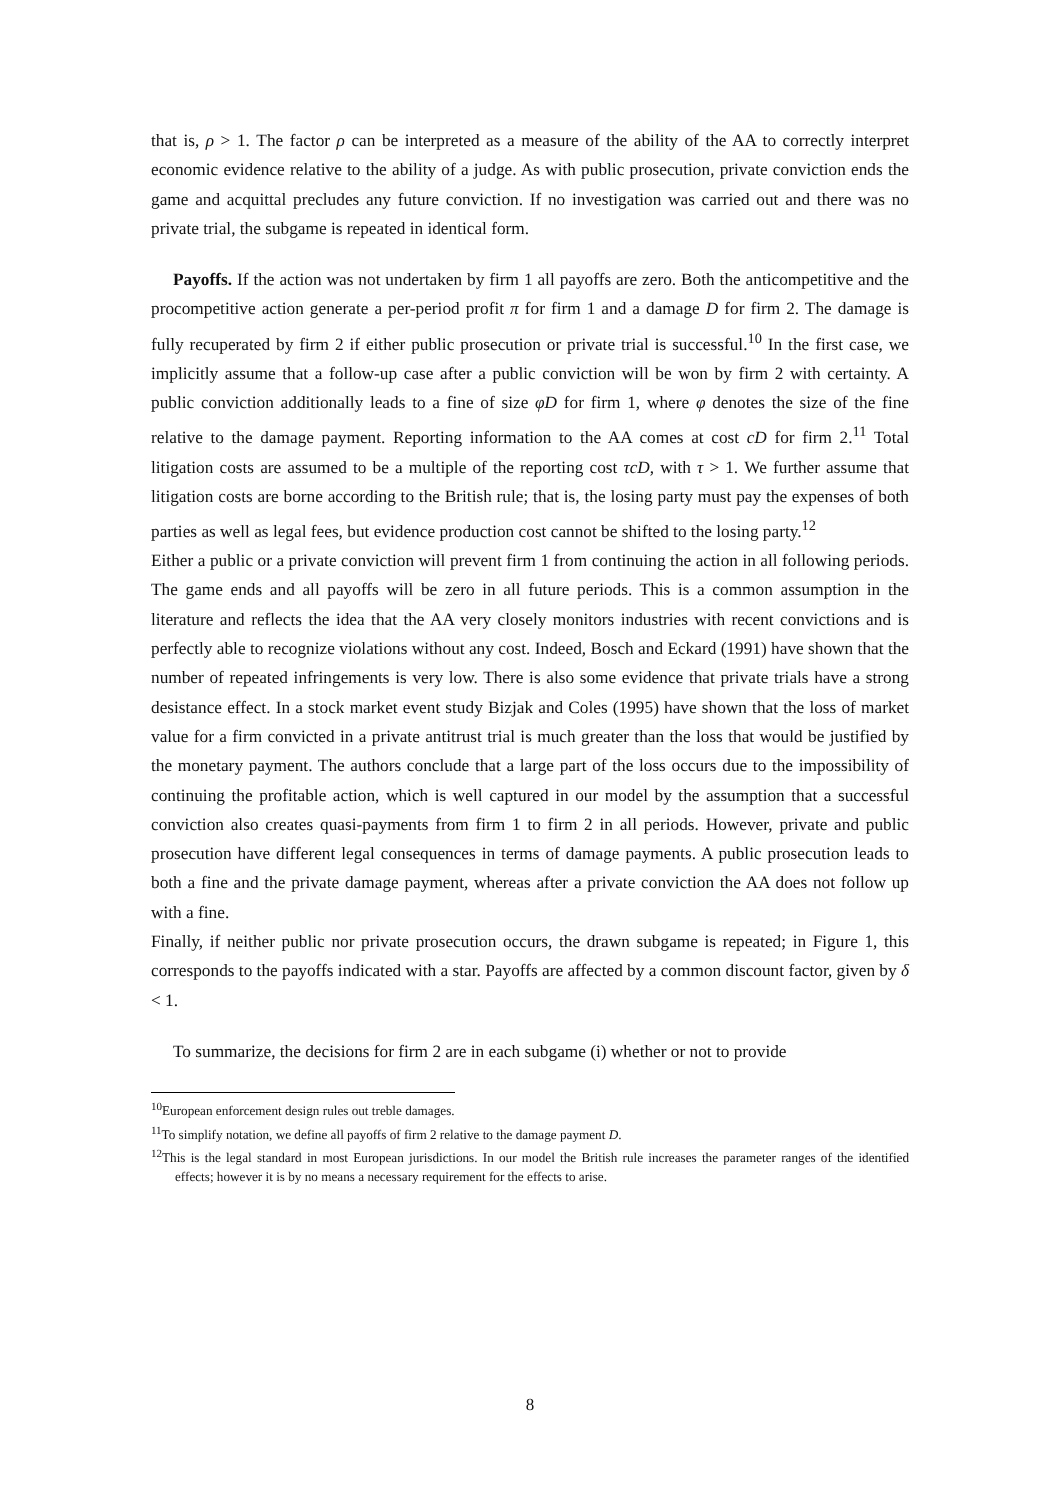that is, ρ > 1. The factor ρ can be interpreted as a measure of the ability of the AA to correctly interpret economic evidence relative to the ability of a judge. As with public prosecution, private conviction ends the game and acquittal precludes any future conviction. If no investigation was carried out and there was no private trial, the subgame is repeated in identical form.
Payoffs. If the action was not undertaken by firm 1 all payoffs are zero. Both the anticompetitive and the procompetitive action generate a per-period profit π for firm 1 and a damage D for firm 2. The damage is fully recuperated by firm 2 if either public prosecution or private trial is successful.<sup>10</sup> In the first case, we implicitly assume that a follow-up case after a public conviction will be won by firm 2 with certainty. A public conviction additionally leads to a fine of size φD for firm 1, where φ denotes the size of the fine relative to the damage payment. Reporting information to the AA comes at cost cD for firm 2.<sup>11</sup> Total litigation costs are assumed to be a multiple of the reporting cost τcD, with τ > 1. We further assume that litigation costs are borne according to the British rule; that is, the losing party must pay the expenses of both parties as well as legal fees, but evidence production cost cannot be shifted to the losing party.<sup>12</sup>
Either a public or a private conviction will prevent firm 1 from continuing the action in all following periods. The game ends and all payoffs will be zero in all future periods. This is a common assumption in the literature and reflects the idea that the AA very closely monitors industries with recent convictions and is perfectly able to recognize violations without any cost. Indeed, Bosch and Eckard (1991) have shown that the number of repeated infringements is very low. There is also some evidence that private trials have a strong desistance effect. In a stock market event study Bizjak and Coles (1995) have shown that the loss of market value for a firm convicted in a private antitrust trial is much greater than the loss that would be justified by the monetary payment. The authors conclude that a large part of the loss occurs due to the impossibility of continuing the profitable action, which is well captured in our model by the assumption that a successful conviction also creates quasi-payments from firm 1 to firm 2 in all periods. However, private and public prosecution have different legal consequences in terms of damage payments. A public prosecution leads to both a fine and the private damage payment, whereas after a private conviction the AA does not follow up with a fine.
Finally, if neither public nor private prosecution occurs, the drawn subgame is repeated; in Figure 1, this corresponds to the payoffs indicated with a star. Payoffs are affected by a common discount factor, given by δ < 1.
To summarize, the decisions for firm 2 are in each subgame (i) whether or not to provide
<sup>10</sup> European enforcement design rules out treble damages.
<sup>11</sup> To simplify notation, we define all payoffs of firm 2 relative to the damage payment D.
<sup>12</sup> This is the legal standard in most European jurisdictions. In our model the British rule increases the parameter ranges of the identified effects; however it is by no means a necessary requirement for the effects to arise.
8